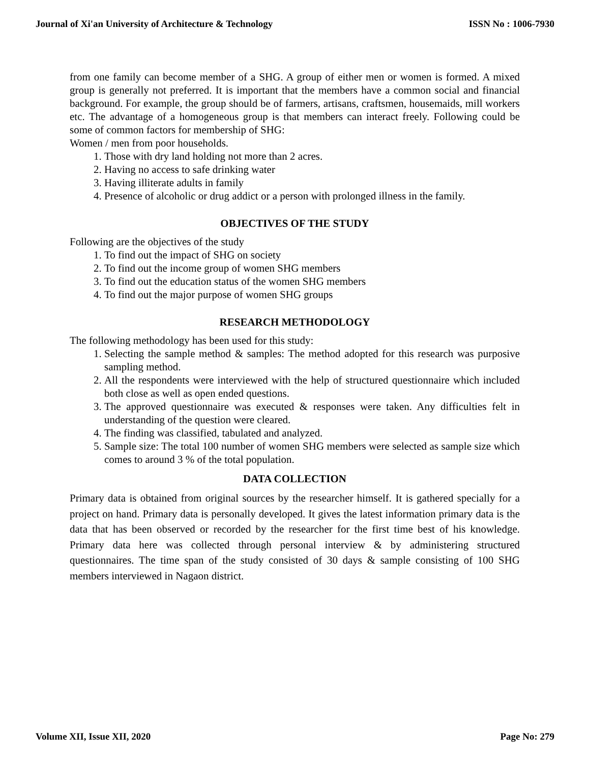Journal of Xi'an University of Architecture & Technology ISSN No : 1006-7930
from one family can become member of a SHG. A group of either men or women is formed. A mixed group is generally not preferred. It is important that the members have a common social and financial background. For example, the group should be of farmers, artisans, craftsmen, housemaids, mill workers etc. The advantage of a homogeneous group is that members can interact freely. Following could be some of common factors for membership of SHG:
Women / men from poor households.
1. Those with dry land holding not more than 2 acres.
2. Having no access to safe drinking water
3. Having illiterate adults in family
4. Presence of alcoholic or drug addict or a person with prolonged illness in the family.
OBJECTIVES OF THE STUDY
Following are the objectives of the study
1. To find out the impact of SHG on society
2. To find out the income group of women SHG members
3. To find out the education status of the women SHG members
4. To find out the major purpose of women SHG groups
RESEARCH METHODOLOGY
The following methodology has been used for this study:
1. Selecting the sample method & samples: The method adopted for this research was purposive sampling method.
2. All the respondents were interviewed with the help of structured questionnaire which included both close as well as open ended questions.
3. The approved questionnaire was executed & responses were taken. Any difficulties felt in understanding of the question were cleared.
4. The finding was classified, tabulated and analyzed.
5. Sample size: The total 100 number of women SHG members were selected as sample size which comes to around 3 % of the total population.
DATA COLLECTION
Primary data is obtained from original sources by the researcher himself. It is gathered specially for a project on hand. Primary data is personally developed. It gives the latest information primary data is the data that has been observed or recorded by the researcher for the first time best of his knowledge. Primary data here was collected through personal interview & by administering structured questionnaires. The time span of the study consisted of 30 days & sample consisting of 100 SHG members interviewed in Nagaon district.
Volume XII, Issue XII, 2020 Page No: 279